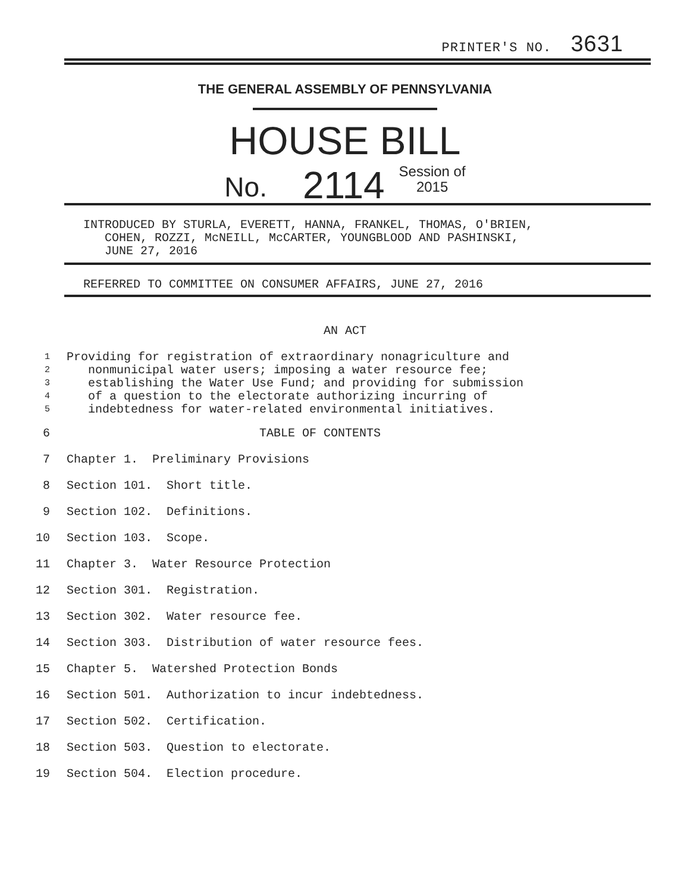PRINTER'S NO. 3631
THE GENERAL ASSEMBLY OF PENNSYLVANIA
HOUSE BILL
No. 2114 Session of
2015
INTRODUCED BY STURLA, EVERETT, HANNA, FRANKEL, THOMAS, O'BRIEN,
COHEN, ROZZI, McNEILL, McCARTER, YOUNGBLOOD AND PASHINSKI,
JUNE 27, 2016
REFERRED TO COMMITTEE ON CONSUMER AFFAIRS, JUNE 27, 2016
AN ACT
1 Providing for registration of extraordinary nonagriculture and
2 nonmunicipal water users; imposing a water resource fee;
3 establishing the Water Use Fund; and providing for submission
4 of a question to the electorate authorizing incurring of
5 indebtedness for water-related environmental initiatives.
6 TABLE OF CONTENTS
7 Chapter 1. Preliminary Provisions
8 Section 101. Short title.
9 Section 102. Definitions.
10 Section 103. Scope.
11 Chapter 3. Water Resource Protection
12 Section 301. Registration.
13 Section 302. Water resource fee.
14 Section 303. Distribution of water resource fees.
15 Chapter 5. Watershed Protection Bonds
16 Section 501. Authorization to incur indebtedness.
17 Section 502. Certification.
18 Section 503. Question to electorate.
19 Section 504. Election procedure.